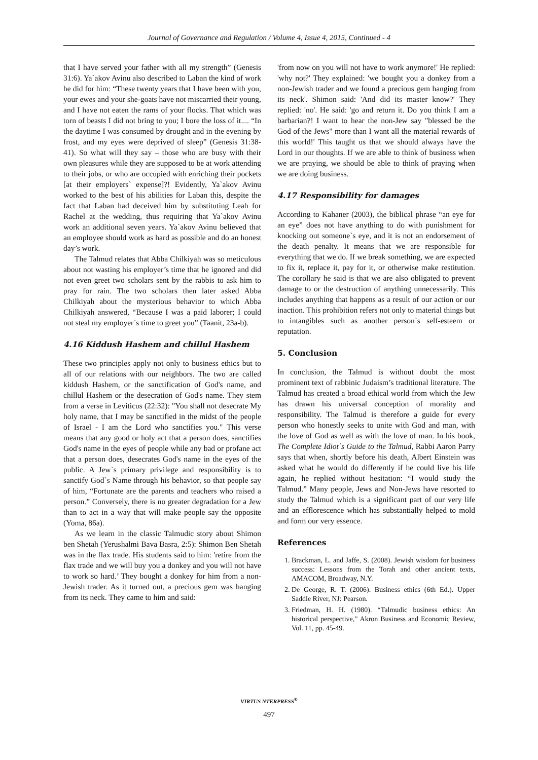Journal of Governance and Regulation / Volume 4, Issue 4, 2015, Continued - 4
that I have served your father with all my strength” (Genesis 31:6). Ya`akov Avinu also described to Laban the kind of work he did for him: “These twenty years that I have been with you, your ewes and your she-goats have not miscarried their young, and I have not eaten the rams of your flocks. That which was torn of beasts I did not bring to you; I bore the loss of it.... “In the daytime I was consumed by drought and in the evening by frost, and my eyes were deprived of sleep” (Genesis 31:38-41). So what will they say – those who are busy with their own pleasures while they are supposed to be at work attending to their jobs, or who are occupied with enriching their pockets [at their employers` expense]?! Evidently, Ya`akov Avinu worked to the best of his abilities for Laban this, despite the fact that Laban had deceived him by substituting Leah for Rachel at the wedding, thus requiring that Ya`akov Avinu work an additional seven years. Ya`akov Avinu believed that an employee should work as hard as possible and do an honest day’s work.
The Talmud relates that Abba Chilkiyah was so meticulous about not wasting his employer’s time that he ignored and did not even greet two scholars sent by the rabbis to ask him to pray for rain. The two scholars then later asked Abba Chilkiyah about the mysterious behavior to which Abba Chilkiyah answered, “Because I was a paid laborer; I could not steal my employer`s time to greet you” (Taanit, 23a-b).
4.16 Kiddush Hashem and chillul Hashem
These two principles apply not only to business ethics but to all of our relations with our neighbors. The two are called kiddush Hashem, or the sanctification of God's name, and chillul Hashem or the desecration of God's name. They stem from a verse in Leviticus (22:32): "You shall not desecrate My holy name, that I may be sanctified in the midst of the people of Israel - I am the Lord who sanctifies you." This verse means that any good or holy act that a person does, sanctifies God's name in the eyes of people while any bad or profane act that a person does, desecrates God's name in the eyes of the public. A Jew`s primary privilege and responsibility is to sanctify God`s Name through his behavior, so that people say of him, “Fortunate are the parents and teachers who raised a person.” Conversely, there is no greater degradation for a Jew than to act in a way that will make people say the opposite (Yoma, 86a).
As we learn in the classic Talmudic story about Shimon ben Shetah (Yerushalmi Bava Basra, 2:5): Shimon Ben Shetah was in the flax trade. His students said to him: 'retire from the flax trade and we will buy you a donkey and you will not have to work so hard.’ They bought a donkey for him from a non-Jewish trader. As it turned out, a precious gem was hanging from its neck. They came to him and said:
'from now on you will not have to work anymore!' He replied: 'why not?' They explained: 'we bought you a donkey from a non-Jewish trader and we found a precious gem hanging from its neck'. Shimon said: 'And did its master know?' They replied: 'no'. He said: 'go and return it. Do you think I am a barbarian?! I want to hear the non-Jew say "blessed be the God of the Jews" more than I want all the material rewards of this world!' This taught us that we should always have the Lord in our thoughts. If we are able to think of business when we are praying, we should be able to think of praying when we are doing business.
4.17 Responsibility for damages
According to Kahaner (2003), the biblical phrase “an eye for an eye” does not have anything to do with punishment for knocking out someone`s eye, and it is not an endorsement of the death penalty. It means that we are responsible for everything that we do. If we break something, we are expected to fix it, replace it, pay for it, or otherwise make restitution. The corollary he said is that we are also obligated to prevent damage to or the destruction of anything unnecessarily. This includes anything that happens as a result of our action or our inaction. This prohibition refers not only to material things but to intangibles such as another person`s self-esteem or reputation.
5. Conclusion
In conclusion, the Talmud is without doubt the most prominent text of rabbinic Judaism’s traditional literature. The Talmud has created a broad ethical world from which the Jew has drawn his universal conception of morality and responsibility. The Talmud is therefore a guide for every person who honestly seeks to unite with God and man, with the love of God as well as with the love of man. In his book, The Complete Idiot`s Guide to the Talmud, Rabbi Aaron Parry says that when, shortly before his death, Albert Einstein was asked what he would do differently if he could live his life again, he replied without hesitation: “I would study the Talmud.” Many people, Jews and Non-Jews have resorted to study the Talmud which is a significant part of our very life and an efflorescence which has substantially helped to mold and form our very essence.
References
1. Brackman, L. and Jaffe, S. (2008). Jewish wisdom for business success: Lessons from the Torah and other ancient texts, AMACOM, Broadway, N.Y.
2. De George, R. T. (2006). Business ethics (6th Ed.). Upper Saddle River, NJ: Pearson.
3. Friedman, H. H. (1980). “Talmudic business ethics: An historical perspective,” Akron Business and Economic Review, Vol. 11, pp. 45-49.
VIRTUS NTERPRESS<sup>®</sup>
497